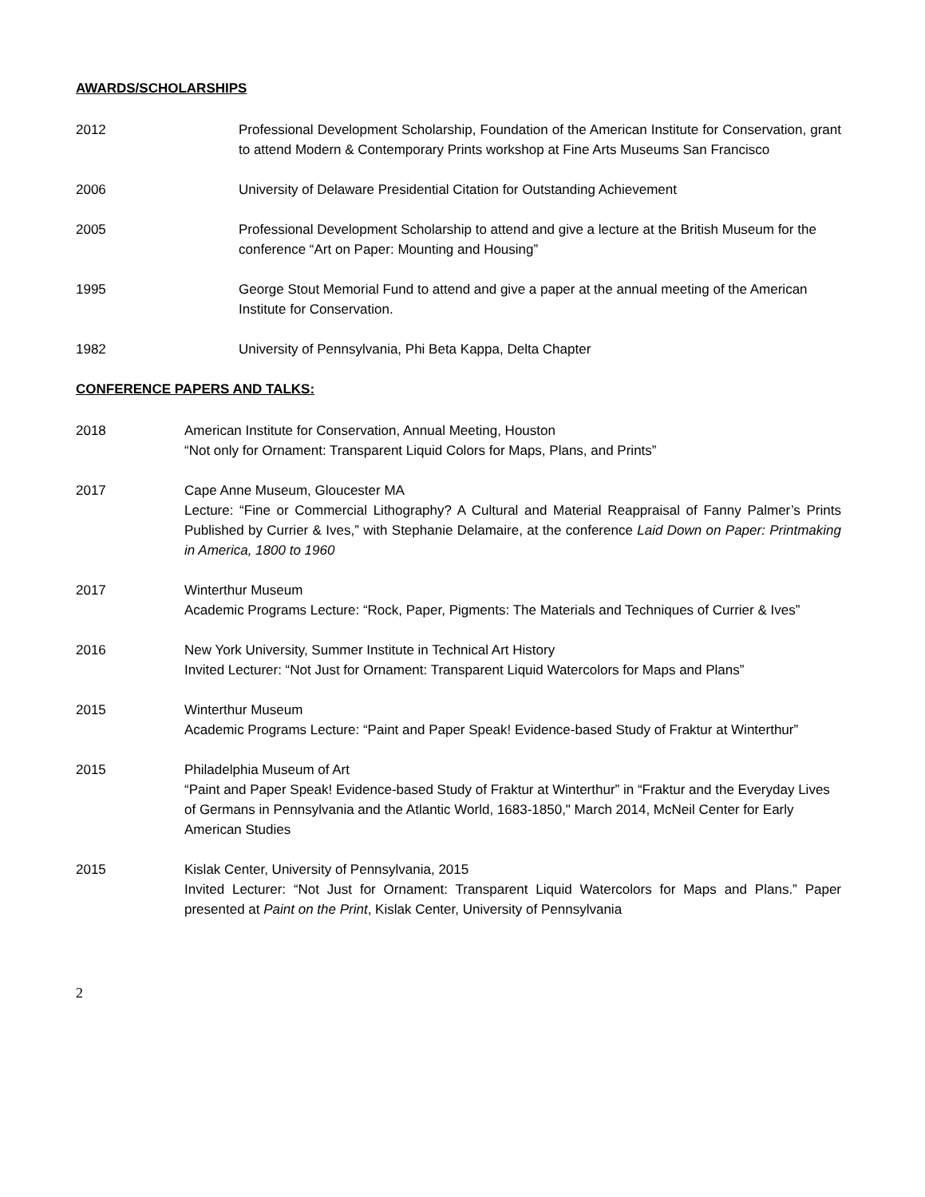AWARDS/SCHOLARSHIPS
2012 Professional Development Scholarship, Foundation of the American Institute for Conservation, grant to attend Modern & Contemporary Prints workshop at Fine Arts Museums San Francisco
2006 University of Delaware Presidential Citation for Outstanding Achievement
2005 Professional Development Scholarship to attend and give a lecture at the British Museum for the conference “Art on Paper: Mounting and Housing”
1995 George Stout Memorial Fund to attend and give a paper at the annual meeting of the American Institute for Conservation.
1982 University of Pennsylvania, Phi Beta Kappa, Delta Chapter
CONFERENCE PAPERS AND TALKS:
2018 American Institute for Conservation, Annual Meeting, Houston
“Not only for Ornament: Transparent Liquid Colors for Maps, Plans, and Prints”
2017 Cape Anne Museum, Gloucester MA
Lecture: “Fine or Commercial Lithography? A Cultural and Material Reappraisal of Fanny Palmer’s Prints Published by Currier & Ives,” with Stephanie Delamaire, at the conference Laid Down on Paper: Printmaking in America, 1800 to 1960
2017 Winterthur Museum
Academic Programs Lecture: “Rock, Paper, Pigments: The Materials and Techniques of Currier & Ives”
2016 New York University, Summer Institute in Technical Art History
Invited Lecturer: “Not Just for Ornament: Transparent Liquid Watercolors for Maps and Plans”
2015 Winterthur Museum
Academic Programs Lecture: “Paint and Paper Speak! Evidence-based Study of Fraktur at Winterthur”
2015 Philadelphia Museum of Art
“Paint and Paper Speak! Evidence-based Study of Fraktur at Winterthur” in “Fraktur and the Everyday Lives of Germans in Pennsylvania and the Atlantic World, 1683-1850," March 2014, McNeil Center for Early American Studies
2015 Kislak Center, University of Pennsylvania, 2015
Invited Lecturer: “Not Just for Ornament: Transparent Liquid Watercolors for Maps and Plans.” Paper presented at Paint on the Print, Kislak Center, University of Pennsylvania
2